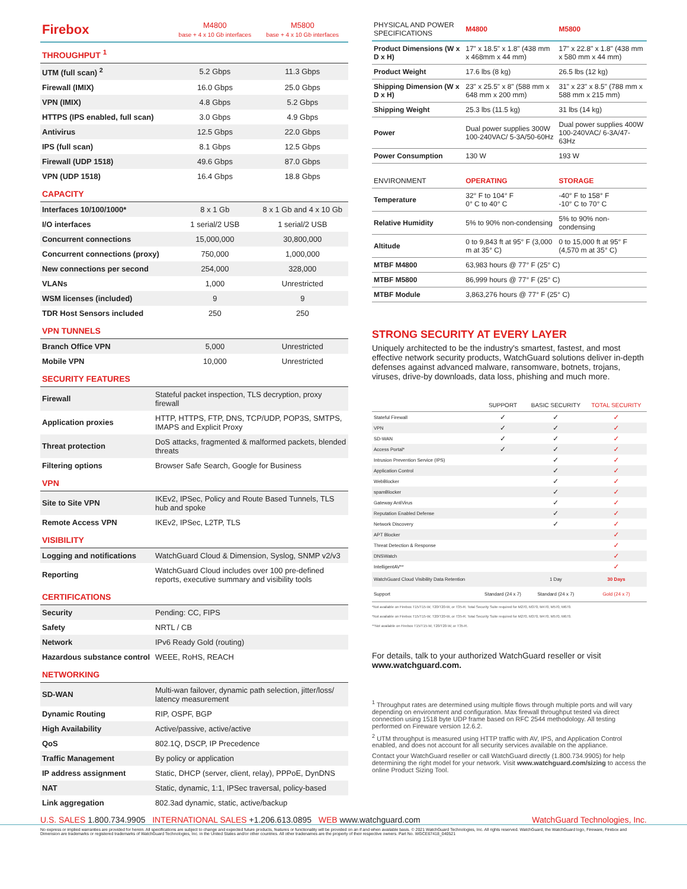| Firebox | M4800 base + 4 x 10 Gb interfaces | M5800 base + 4 x 10 Gb interfaces |
| THROUGHPUT <sup>1</sup> | | |
| UTM (full scan) <sup>2</sup> | 5.2 Gbps | 11.3 Gbps |
| Firewall (IMIX) | 16.0 Gbps | 25.0 Gbps |
| VPN (IMIX) | 4.8 Gbps | 5.2 Gbps |
| HTTPS (IPS enabled, full scan) | 3.0 Gbps | 4.9 Gbps |
| Antivirus | 12.5 Gbps | 22.0 Gbps |
| IPS (full scan) | 8.1 Gbps | 12.5 Gbps |
| Firewall (UDP 1518) | 49.6 Gbps | 87.0 Gbps |
| VPN (UDP 1518) | 16.4 Gbps | 18.8 Gbps |
| CAPACITY | | |
| Interfaces 10/100/1000* | 8 x 1 Gb | 8 x 1 Gb and 4 x 10 Gb |
| I/O interfaces | 1 serial/2 USB | 1 serial/2 USB |
| Concurrent connections | 15,000,000 | 30,800,000 |
| Concurrent connections (proxy) | 750,000 | 1,000,000 |
| New connections per second | 254,000 | 328,000 |
| VLANs | 1,000 | Unrestricted |
| WSM licenses (included) | 9 | 9 |
| TDR Host Sensors included | 250 | 250 |
| VPN TUNNELS | | |
| Branch Office VPN | 5,000 | Unrestricted |
| Mobile VPN | 10,000 | Unrestricted |
| SECURITY FEATURES | |
| Firewall | Stateful packet inspection, TLS decryption, proxy firewall |
| Application proxies | HTTP, HTTPS, FTP, DNS, TCP/UDP, POP3S, SMTPS, IMAPS and Explicit Proxy |
| Threat protection | DoS attacks, fragmented & malformed packets, blended threats |
| Filtering options | Browser Safe Search, Google for Business |
| VPN | |
| Site to Site VPN | IKEv2, IPSec, Policy and Route Based Tunnels, TLS hub and spoke |
| Remote Access VPN | IKEv2, IPSec, L2TP, TLS |
| VISIBILITY | |
| Logging and notifications | WatchGuard Cloud & Dimension, Syslog, SNMP v2/v3 |
| Reporting | WatchGuard Cloud includes over 100 pre-defined reports, executive summary and visibility tools |
| CERTIFICATIONS | |
| Security | Pending: CC, FIPS |
| Safety | NRTL / CB |
| Network | IPv6 Ready Gold (routing) |
| Hazardous substance control | WEEE, RoHS, REACH |
| NETWORKING | |
| SD-WAN | Multi-wan failover, dynamic path selection, jitter/loss/ latency measurement |
| Dynamic Routing | RIP, OSPF, BGP |
| High Availability | Active/passive, active/active |
| QoS | 802.1Q, DSCP, IP Precedence |
| Traffic Management | By policy or application |
| IP address assignment | Static, DHCP (server, client, relay), PPPoE, DynDNS |
| NAT | Static, dynamic, 1:1, IPSec traversal, policy-based |
| Link aggregation | 802.3ad dynamic, static, active/backup |
| PHYSICAL AND POWER SPECIFICATIONS | M4800 | M5800 |
| Product Dimensions (W x D x H) | 17" x 18.5" x 1.8" (438 mm x 468mm x 44 mm) | 17" x 22.8" x 1.8" (438 mm x 580 mm x 44 mm) |
| Product Weight | 17.6 lbs (8 kg) | 26.5 lbs (12 kg) |
| Shipping Dimension (W x D x H) | 23" x 25.5" x 8" (588 mm x 648 mm x 200 mm) | 31" x 23" x 8.5" (788 mm x 588 mm x 215 mm) |
| Shipping Weight | 25.3 lbs (11.5 kg) | 31 lbs (14 kg) |
| Power | Dual power supplies 300W 100-240VAC/ 5-3A/50-60Hz | Dual power supplies 400W 100-240VAC/ 6-3A/47-63Hz |
| Power Consumption | 130 W | 193 W |
| ENVIRONMENT | OPERATING | STORAGE |
| Temperature | 32° F to 104° F 0° C to 40° C | -40° F to 158° F -10° C to 70° C |
| Relative Humidity | 5% to 90% non-condensing | 5% to 90% non-condensing |
| Altitude | 0 to 9,843 ft at 95° F (3,000 m at 35° C) | 0 to 15,000 ft at 95° F (4,570 m at 35° C) |
| MTBF M4800 | 63,983 hours @ 77° F (25° C) | |
| MTBF M5800 | 86,999 hours @ 77° F (25° C) | |
| MTBF Module | 3,863,276 hours @ 77° F (25° C) | |
STRONG SECURITY AT EVERY LAYER
Uniquely architected to be the industry's smartest, fastest, and most effective network security products, WatchGuard solutions deliver in-depth defenses against advanced malware, ransomware, botnets, trojans, viruses, drive-by downloads, data loss, phishing and much more.
| | SUPPORT | BASIC SECURITY | TOTAL SECURITY |
| Stateful Firewall | ✓ | ✓ | ✓ |
| VPN | ✓ | ✓ | ✓ |
| SD-WAN | ✓ | ✓ | ✓ |
| Access Portal* | ✓ | ✓ | ✓ |
| Intrusion Prevention Service (IPS) | | ✓ | ✓ |
| Application Control | | ✓ | ✓ |
| WebBlocker | | ✓ | ✓ |
| spamBlocker | | ✓ | ✓ |
| Gateway AntiVirus | | ✓ | ✓ |
| Reputation Enabled Defense | | ✓ | ✓ |
| Network Discovery | | ✓ | ✓ |
| APT Blocker | | | ✓ |
| Threat Detection & Response | | | ✓ |
| DNSWatch | | | ✓ |
| IntelligentAV** | | | ✓ |
| WatchGuard Cloud Visibility Data Retention | | 1 Day | 30 Days |
| Support | Standard (24 x 7) | Standard (24 x 7) | Gold (24 x 7) |
*Not available on Firebox T15/T15-W, T20/T20-W, or T35-R. Total Security Suite required for M270, M370, M470, M570, M670.
*Not available on Firebox T15/T15-W, T20/T20-W, or T35-R. Total Security Suite required for M270, M370, M470, M570, M670.
**Not available on Firebox T15/T15-W, T20/T20-W, or T35-R.
For details, talk to your authorized WatchGuard reseller or visit www.watchguard.com.
<sup>1</sup> Throughput rates are determined using multiple flows through multiple ports and will vary depending on environment and configuration. Max firewall throughput tested via direct connection using 1518 byte UDP frame based on RFC 2544 methodology. All testing performed on Fireware version 12.6.2.
<sup>2</sup> UTM throughput is measured using HTTP traffic with AV, IPS, and Application Control enabled, and does not account for all security services available on the appliance.
Contact your WatchGuard reseller or call WatchGuard directly (1.800.734.9905) for help determining the right model for your network. Visit www.watchguard.com/sizing to access the online Product Sizing Tool.
U.S. SALES 1.800.734.9905 INTERNATIONAL SALES +1.206.613.0895 WEB www.watchguard.com WatchGuard Technologies, Inc.
No express or implied warranties are provided for herein. All specifications are subject to change and expected future products, features or functionality will be provided on an if and when available basis. © 2021 WatchGuard Technologies, Inc. All rights reserved. WatchGuard, the WatchGuard logo, Fireware, Firebox and Dimension are trademarks or registered trademarks of WatchGuard Technologies, Inc. in the United States and/or other countries. All other tradenames are the property of their respective owners. Part No. WGCE67418_040521